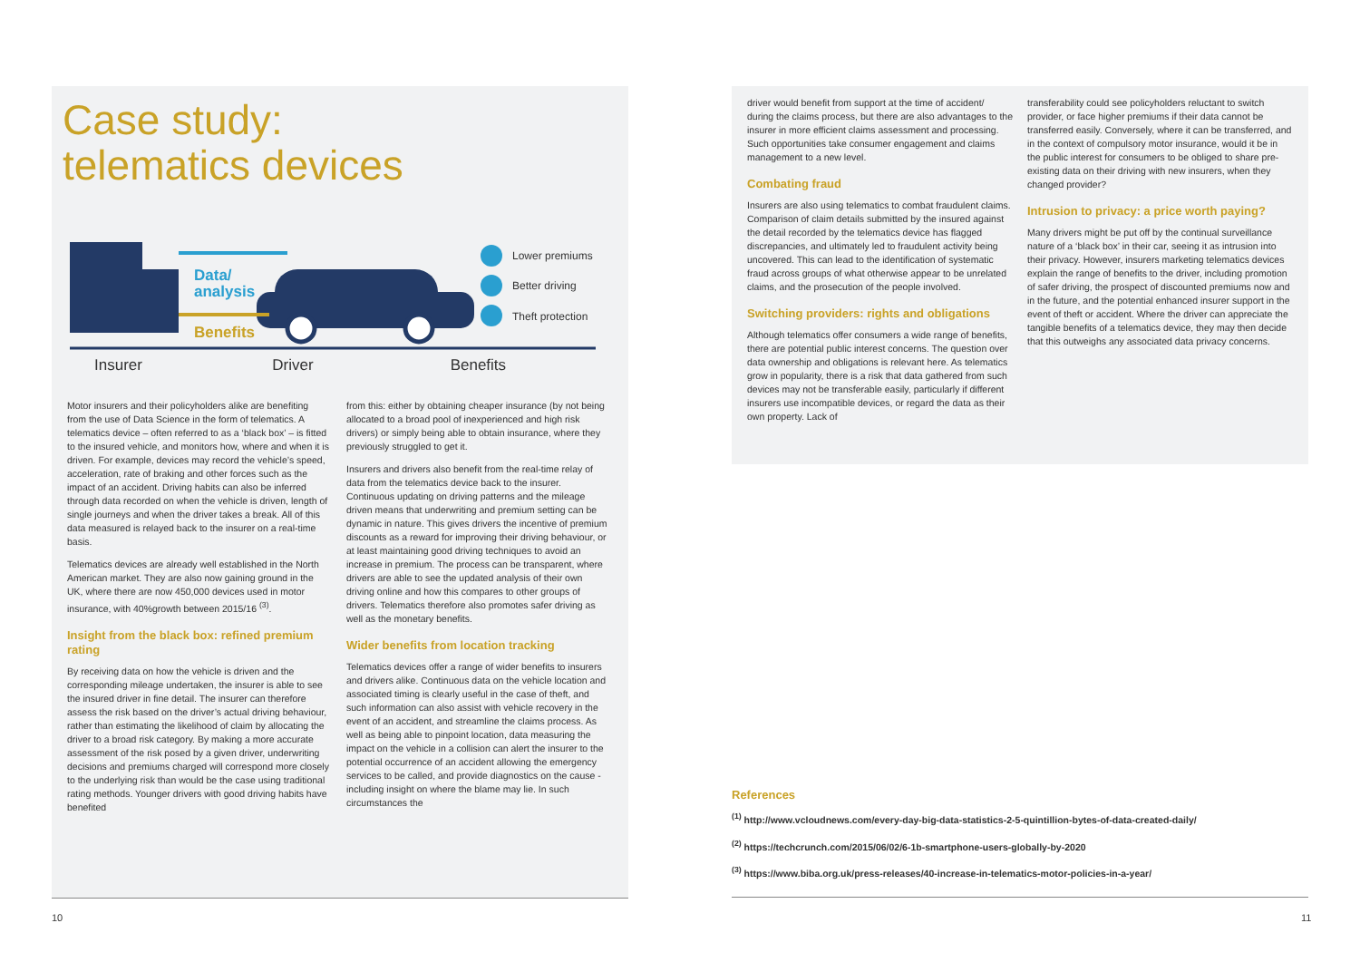Case study:
telematics devices
Data/
analysis
Benefits
Lower premiums
Better driving
Theft protection
Insurer Driver Benefits
Motor insurers and their policyholders alike are benefiting from the use of Data Science in the form of telematics. A telematics device – often referred to as a ‘black box’ – is fitted to the insured vehicle, and monitors how, where and when it is driven. For example, devices may record the vehicle’s speed, acceleration, rate of braking and other forces such as the impact of an accident. Driving habits can also be inferred through data recorded on when the vehicle is driven, length of single journeys and when the driver takes a break. All of this data measured is relayed back to the insurer on a real-time basis.
Telematics devices are already well established in the North American market. They are also now gaining ground in the UK, where there are now 450,000 devices used in motor insurance, with 40%growth between 2015/16 <sup>(3)</sup>.
Insight from the black box: refined premium rating
By receiving data on how the vehicle is driven and the corresponding mileage undertaken, the insurer is able to see the insured driver in fine detail. The insurer can therefore assess the risk based on the driver’s actual driving behaviour, rather than estimating the likelihood of claim by allocating the driver to a broad risk category. By making a more accurate assessment of the risk posed by a given driver, underwriting decisions and premiums charged will correspond more closely to the underlying risk than would be the case using traditional rating methods. Younger drivers with good driving habits have benefited
from this: either by obtaining cheaper insurance (by not being allocated to a broad pool of inexperienced and high risk drivers) or simply being able to obtain insurance, where they previously struggled to get it.
Insurers and drivers also benefit from the real-time relay of data from the telematics device back to the insurer. Continuous updating on driving patterns and the mileage driven means that underwriting and premium setting can be dynamic in nature. This gives drivers the incentive of premium discounts as a reward for improving their driving behaviour, or at least maintaining good driving techniques to avoid an increase in premium. The process can be transparent, where drivers are able to see the updated analysis of their own driving online and how this compares to other groups of drivers. Telematics therefore also promotes safer driving as well as the monetary benefits.
Wider benefits from location tracking
Telematics devices offer a range of wider benefits to insurers and drivers alike. Continuous data on the vehicle location and associated timing is clearly useful in the case of theft, and such information can also assist with vehicle recovery in the event of an accident, and streamline the claims process. As well as being able to pinpoint location, data measuring the impact on the vehicle in a collision can alert the insurer to the potential occurrence of an accident allowing the emergency services to be called, and provide diagnostics on the cause - including insight on where the blame may lie. In such circumstances the
driver would benefit from support at the time of accident/ during the claims process, but there are also advantages to the insurer in more efficient claims assessment and processing. Such opportunities take consumer engagement and claims management to a new level.
Combating fraud
Insurers are also using telematics to combat fraudulent claims. Comparison of claim details submitted by the insured against the detail recorded by the telematics device has flagged discrepancies, and ultimately led to fraudulent activity being uncovered. This can lead to the identification of systematic fraud across groups of what otherwise appear to be unrelated claims, and the prosecution of the people involved.
Switching providers: rights and obligations
Although telematics offer consumers a wide range of benefits, there are potential public interest concerns. The question over data ownership and obligations is relevant here. As telematics grow in popularity, there is a risk that data gathered from such devices may not be transferable easily, particularly if different insurers use incompatible devices, or regard the data as their own property. Lack of
transferability could see policyholders reluctant to switch provider, or face higher premiums if their data cannot be transferred easily. Conversely, where it can be transferred, and in the context of compulsory motor insurance, would it be in the public interest for consumers to be obliged to share pre-existing data on their driving with new insurers, when they changed provider?
Intrusion to privacy: a price worth paying?
Many drivers might be put off by the continual surveillance nature of a ‘black box’ in their car, seeing it as intrusion into their privacy. However, insurers marketing telematics devices explain the range of benefits to the driver, including promotion of safer driving, the prospect of discounted premiums now and in the future, and the potential enhanced insurer support in the event of theft or accident. Where the driver can appreciate the tangible benefits of a telematics device, they may then decide that this outweighs any associated data privacy concerns.
References
<sup>(1)</sup> http://www.vcloudnews.com/every-day-big-data-statistics-2-5-quintillion-bytes-of-data-created-daily/
<sup>(2)</sup> https://techcrunch.com/2015/06/02/6-1b-smartphone-users-globally-by-2020
<sup>(3)</sup> https://www.biba.org.uk/press-releases/40-increase-in-telematics-motor-policies-in-a-year/
10 11